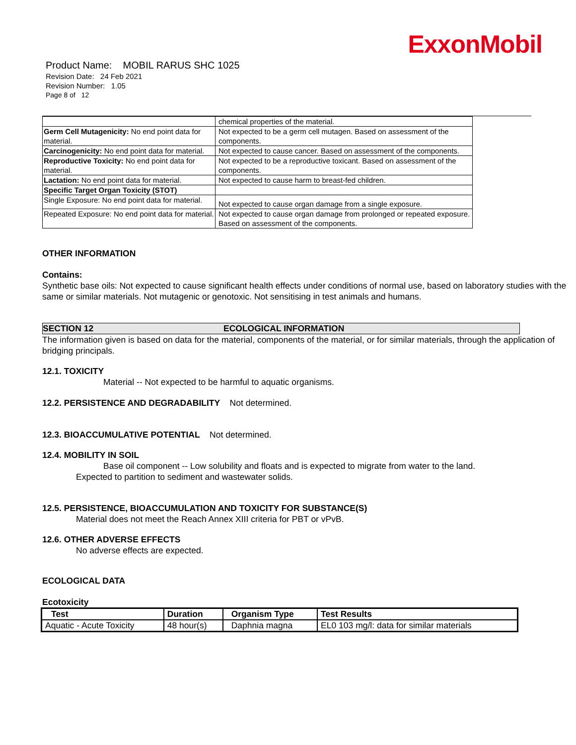ExxonMobil
Product Name: MOBIL RARUS SHC 1025
Revision Date: 24 Feb 2021
Revision Number: 1.05
Page 8 of 12
| | chemical properties of the material. |
| Germ Cell Mutagenicity: No end point data for material. | Not expected to be a germ cell mutagen. Based on assessment of the components. |
| Carcinogenicity: No end point data for material. | Not expected to cause cancer. Based on assessment of the components. |
| Reproductive Toxicity: No end point data for material. | Not expected to be a reproductive toxicant. Based on assessment of the components. |
| Lactation: No end point data for material. | Not expected to cause harm to breast-fed children. |
| Specific Target Organ Toxicity (STOT) | |
| Single Exposure: No end point data for material. | Not expected to cause organ damage from a single exposure. |
| Repeated Exposure: No end point data for material. | Not expected to cause organ damage from prolonged or repeated exposure. Based on assessment of the components. |
OTHER INFORMATION
Contains:
Synthetic base oils: Not expected to cause significant health effects under conditions of normal use, based on laboratory studies with the same or similar materials. Not mutagenic or genotoxic. Not sensitising in test animals and humans.
SECTION 12 ECOLOGICAL INFORMATION
The information given is based on data for the material, components of the material, or for similar materials, through the application of bridging principals.
12.1. TOXICITY
Material -- Not expected to be harmful to aquatic organisms.
12.2. PERSISTENCE AND DEGRADABILITY Not determined.
12.3. BIOACCUMULATIVE POTENTIAL Not determined.
12.4. MOBILITY IN SOIL
Base oil component -- Low solubility and floats and is expected to migrate from water to the land.
Expected to partition to sediment and wastewater solids.
12.5. PERSISTENCE, BIOACCUMULATION AND TOXICITY FOR SUBSTANCE(S)
Material does not meet the Reach Annex XIII criteria for PBT or vPvB.
12.6. OTHER ADVERSE EFFECTS
No adverse effects are expected.
ECOLOGICAL DATA
Ecotoxicity
| Test | Duration | Organism Type | Test Results |
| --- | --- | --- | --- |
| Aquatic - Acute Toxicity | 48 hour(s) | Daphnia magna | EL0 103 mg/l: data for similar materials |